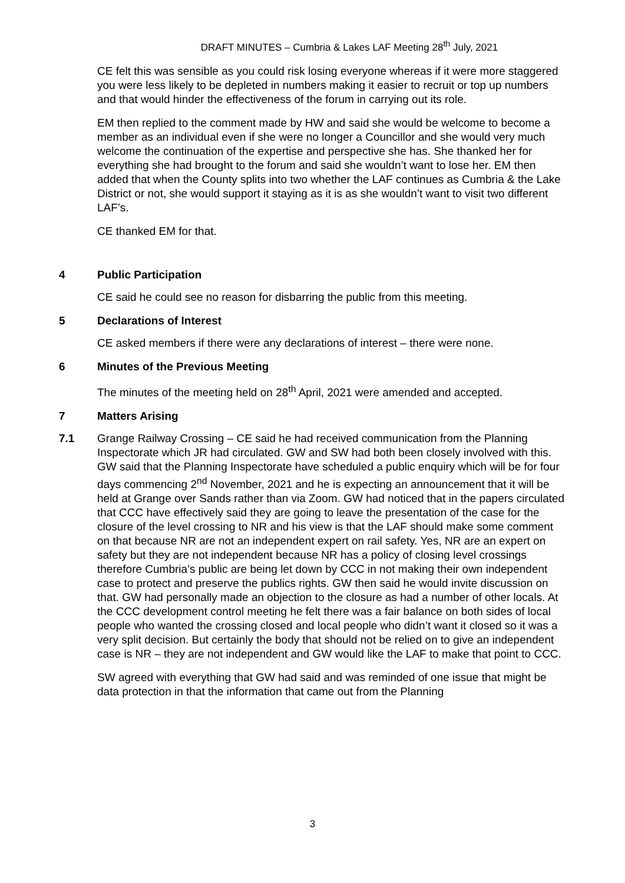DRAFT MINUTES – Cumbria & Lakes LAF Meeting 28<sup>th</sup> July, 2021
CE felt this was sensible as you could risk losing everyone whereas if it were more staggered you were less likely to be depleted in numbers making it easier to recruit or top up numbers and that would hinder the effectiveness of the forum in carrying out its role.
EM then replied to the comment made by HW and said she would be welcome to become a member as an individual even if she were no longer a Councillor and she would very much welcome the continuation of the expertise and perspective she has. She thanked her for everything she had brought to the forum and said she wouldn’t want to lose her. EM then added that when the County splits into two whether the LAF continues as Cumbria & the Lake District or not, she would support it staying as it is as she wouldn’t want to visit two different LAF’s.
CE thanked EM for that.
4 Public Participation
CE said he could see no reason for disbarring the public from this meeting.
5 Declarations of Interest
CE asked members if there were any declarations of interest – there were none.
6 Minutes of the Previous Meeting
The minutes of the meeting held on 28<sup>th</sup> April, 2021 were amended and accepted.
7 Matters Arising
7.1 Grange Railway Crossing – CE said he had received communication from the Planning Inspectorate which JR had circulated. GW and SW had both been closely involved with this. GW said that the Planning Inspectorate have scheduled a public enquiry which will be for four days commencing 2<sup>nd</sup> November, 2021 and he is expecting an announcement that it will be held at Grange over Sands rather than via Zoom. GW had noticed that in the papers circulated that CCC have effectively said they are going to leave the presentation of the case for the closure of the level crossing to NR and his view is that the LAF should make some comment on that because NR are not an independent expert on rail safety. Yes, NR are an expert on safety but they are not independent because NR has a policy of closing level crossings therefore Cumbria’s public are being let down by CCC in not making their own independent case to protect and preserve the publics rights. GW then said he would invite discussion on that. GW had personally made an objection to the closure as had a number of other locals. At the CCC development control meeting he felt there was a fair balance on both sides of local people who wanted the crossing closed and local people who didn’t want it closed so it was a very split decision. But certainly the body that should not be relied on to give an independent case is NR – they are not independent and GW would like the LAF to make that point to CCC.
SW agreed with everything that GW had said and was reminded of one issue that might be data protection in that the information that came out from the Planning
3